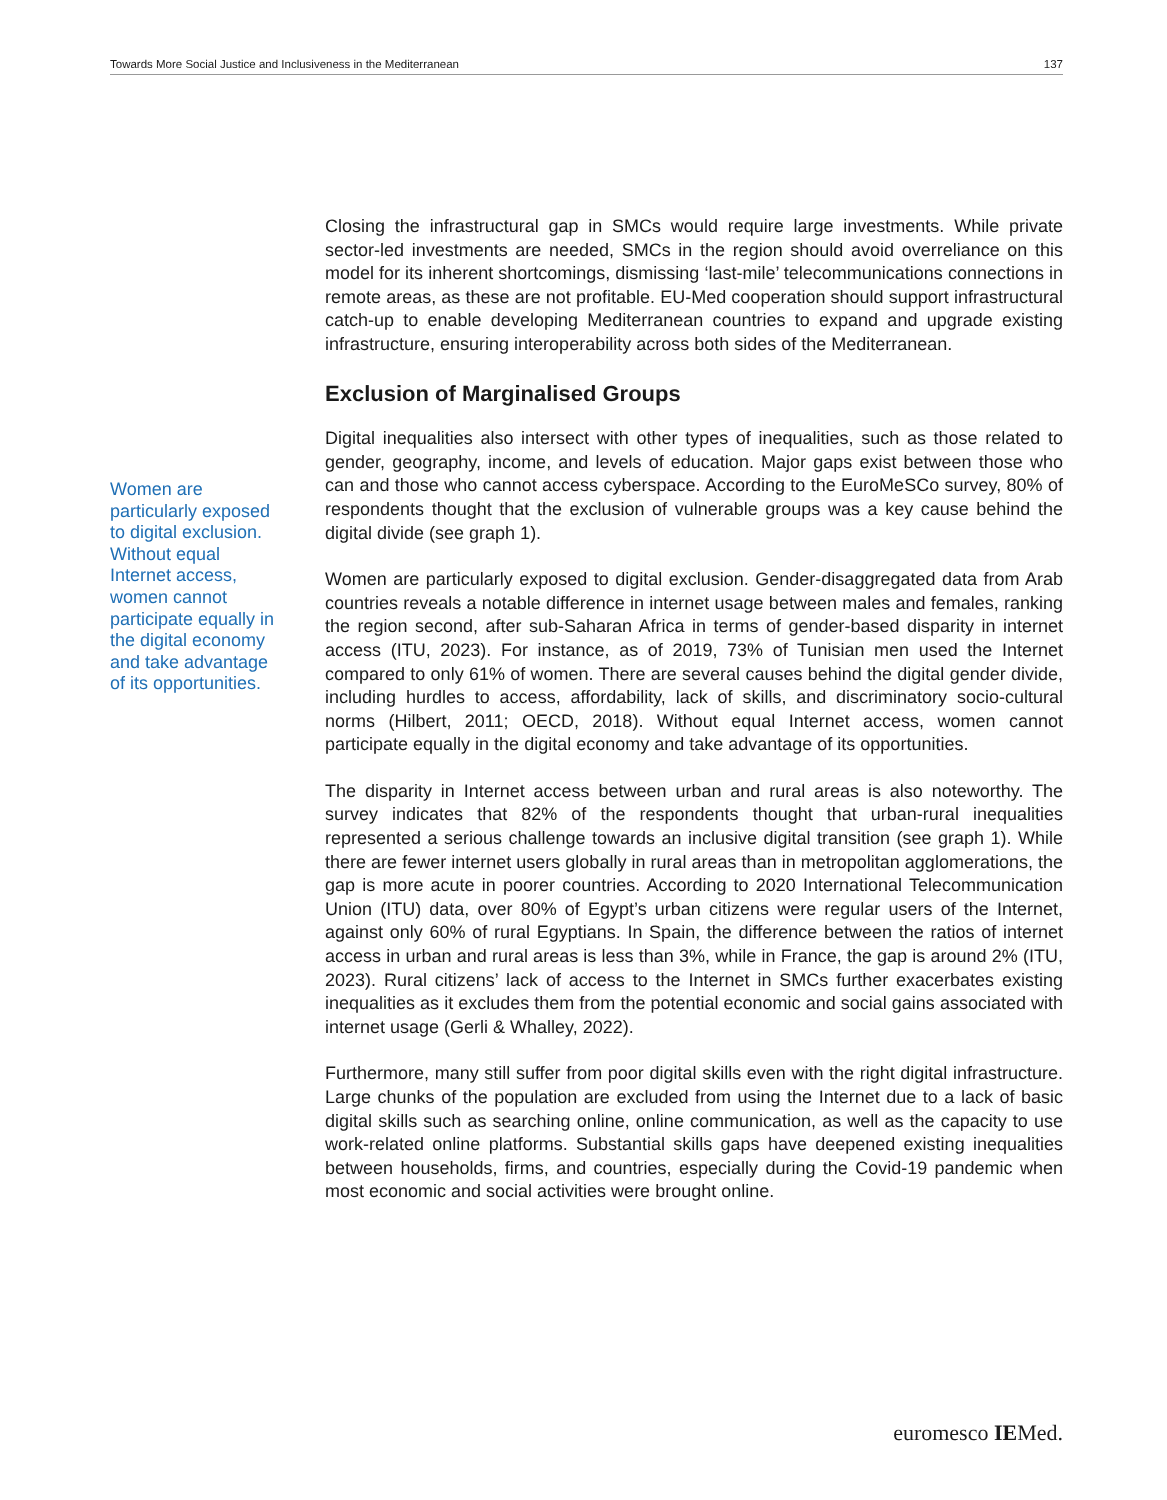Towards More Social Justice and Inclusiveness in the Mediterranean 137
Women are particularly exposed to digital exclusion. Without equal Internet access, women cannot participate equally in the digital economy and take advantage of its opportunities.
Closing the infrastructural gap in SMCs would require large investments. While private sector-led investments are needed, SMCs in the region should avoid overreliance on this model for its inherent shortcomings, dismissing ‘last-mile’ telecommunications connections in remote areas, as these are not profitable. EU-Med cooperation should support infrastructural catch-up to enable developing Mediterranean countries to expand and upgrade existing infrastructure, ensuring interoperability across both sides of the Mediterranean.
Exclusion of Marginalised Groups
Digital inequalities also intersect with other types of inequalities, such as those related to gender, geography, income, and levels of education. Major gaps exist between those who can and those who cannot access cyberspace. According to the EuroMeSCo survey, 80% of respondents thought that the exclusion of vulnerable groups was a key cause behind the digital divide (see graph 1).
Women are particularly exposed to digital exclusion. Gender-disaggregated data from Arab countries reveals a notable difference in internet usage between males and females, ranking the region second, after sub-Saharan Africa in terms of gender-based disparity in internet access (ITU, 2023). For instance, as of 2019, 73% of Tunisian men used the Internet compared to only 61% of women. There are several causes behind the digital gender divide, including hurdles to access, affordability, lack of skills, and discriminatory socio-cultural norms (Hilbert, 2011; OECD, 2018). Without equal Internet access, women cannot participate equally in the digital economy and take advantage of its opportunities.
The disparity in Internet access between urban and rural areas is also noteworthy. The survey indicates that 82% of the respondents thought that urban-rural inequalities represented a serious challenge towards an inclusive digital transition (see graph 1). While there are fewer internet users globally in rural areas than in metropolitan agglomerations, the gap is more acute in poorer countries. According to 2020 International Telecommunication Union (ITU) data, over 80% of Egypt’s urban citizens were regular users of the Internet, against only 60% of rural Egyptians. In Spain, the difference between the ratios of internet access in urban and rural areas is less than 3%, while in France, the gap is around 2% (ITU, 2023). Rural citizens’ lack of access to the Internet in SMCs further exacerbates existing inequalities as it excludes them from the potential economic and social gains associated with internet usage (Gerli & Whalley, 2022).
Furthermore, many still suffer from poor digital skills even with the right digital infrastructure. Large chunks of the population are excluded from using the Internet due to a lack of basic digital skills such as searching online, online communication, as well as the capacity to use work-related online platforms. Substantial skills gaps have deepened existing inequalities between households, firms, and countries, especially during the Covid-19 pandemic when most economic and social activities were brought online.
euromesco IEMed.